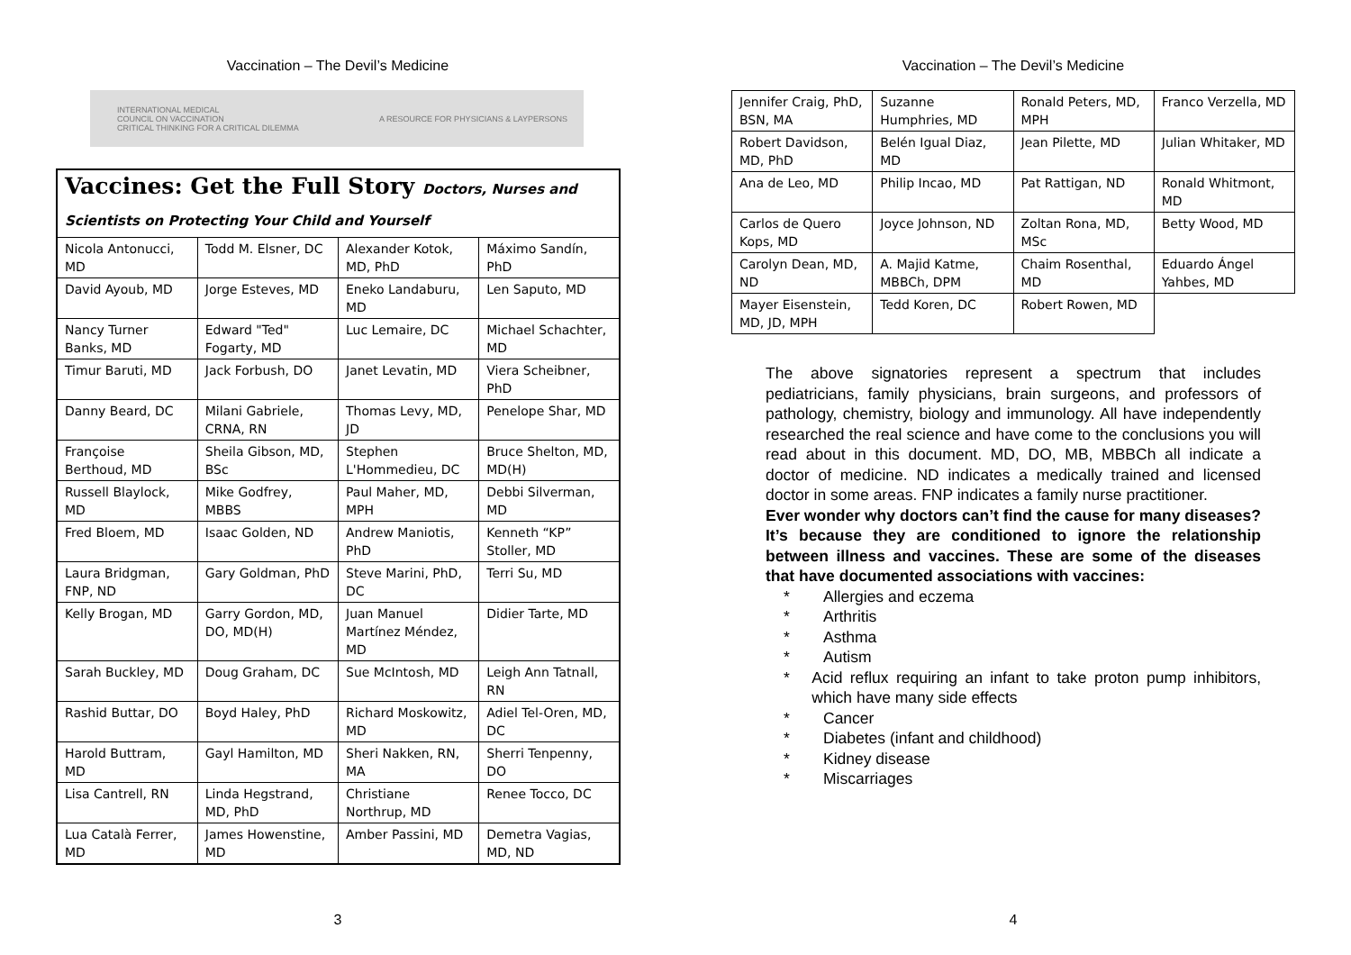Vaccination – The Devil’s Medicine
INTERNATIONAL MEDICAL
COUNCIL ON VACCINATION
CRITICAL THINKING FOR A CRITICAL DILEMMA A RESOURCE FOR PHYSICIANS & LAYPERSONS
| Vaccines: Get the Full Story Doctors, Nurses and Scientists on Protecting Your Child and Yourself | | | |
| Nicola Antonucci, MD | Todd M. Elsner, DC | Alexander Kotok, MD, PhD | Máximo Sandín, PhD |
| David Ayoub, MD | Jorge Esteves, MD | Eneko Landaburu, MD | Len Saputo, MD |
| Nancy Turner Banks, MD | Edward "Ted" Fogarty, MD | Luc Lemaire, DC | Michael Schachter, MD |
| Timur Baruti, MD | Jack Forbush, DO | Janet Levatin, MD | Viera Scheibner, PhD |
| Danny Beard, DC | Milani Gabriele, CRNA, RN | Thomas Levy, MD, JD | Penelope Shar, MD |
| Françoise Berthoud, MD | Sheila Gibson, MD, BSc | Stephen L'Hommedieu, DC | Bruce Shelton, MD, MD(H) |
| Russell Blaylock, MD | Mike Godfrey, MBBS | Paul Maher, MD, MPH | Debbi Silverman, MD |
| Fred Bloem, MD | Isaac Golden, ND | Andrew Maniotis, PhD | Kenneth “KP” Stoller, MD |
| Laura Bridgman, FNP, ND | Gary Goldman, PhD | Steve Marini, PhD, DC | Terri Su, MD |
| Kelly Brogan, MD | Garry Gordon, MD, DO, MD(H) | Juan Manuel Martínez Méndez, MD | Didier Tarte, MD |
| Sarah Buckley, MD | Doug Graham, DC | Sue McIntosh, MD | Leigh Ann Tatnall, RN |
| Rashid Buttar, DO | Boyd Haley, PhD | Richard Moskowitz, MD | Adiel Tel-Oren, MD, DC |
| Harold Buttram, MD | Gayl Hamilton, MD | Sheri Nakken, RN, MA | Sherri Tenpenny, DO |
| Lisa Cantrell, RN | Linda Hegstrand, MD, PhD | Christiane Northrup, MD | Renee Tocco, DC |
| Lua Català Ferrer, MD | James Howenstine, MD | Amber Passini, MD | Demetra Vagias, MD, ND |
3
Vaccination – The Devil’s Medicine
| Jennifer Craig, PhD, BSN, MA | Suzanne Humphries, MD | Ronald Peters, MD, MPH | Franco Verzella, MD |
| Robert Davidson, MD, PhD | Belén Igual Diaz, MD | Jean Pilette, MD | Julian Whitaker, MD |
| Ana de Leo, MD | Philip Incao, MD | Pat Rattigan, ND | Ronald Whitmont, MD |
| Carlos de Quero Kops, MD | Joyce Johnson, ND | Zoltan Rona, MD, MSc | Betty Wood, MD |
| Carolyn Dean, MD, ND | A. Majid Katme, MBBCh, DPM | Chaim Rosenthal, MD | Eduardo Ángel Yahbes, MD |
| Mayer Eisenstein, MD, JD, MPH | Tedd Koren, DC | Robert Rowen, MD | |
The above signatories represent a spectrum that includes pediatricians, family physicians, brain surgeons, and professors of pathology, chemistry, biology and immunology. All have independently researched the real science and have come to the conclusions you will read about in this document. MD, DO, MB, MBBCh all indicate a doctor of medicine. ND indicates a medically trained and licensed doctor in some areas. FNP indicates a family nurse practitioner.
Ever wonder why doctors can’t find the cause for many diseases? It’s because they are conditioned to ignore the relationship between illness and vaccines. These are some of the diseases that have documented associations with vaccines:
* Allergies and eczema
* Arthritis
* Asthma
* Autism
* Acid reflux requiring an infant to take proton pump inhibitors, which have many side effects
* Cancer
* Diabetes (infant and childhood)
* Kidney disease
* Miscarriages
4